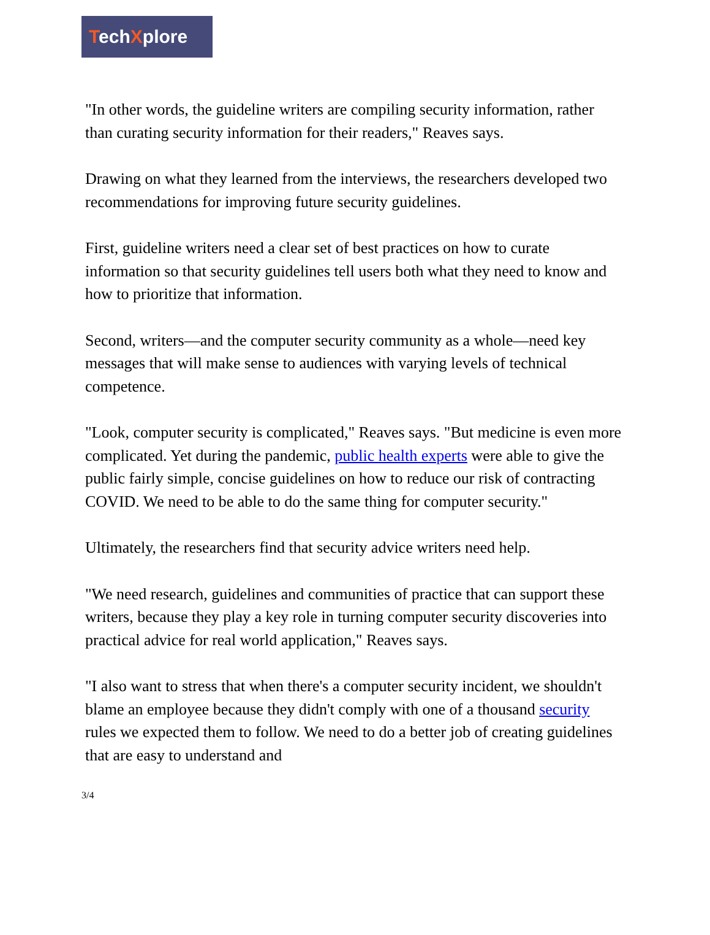TechXplore
"In other words, the guideline writers are compiling security information, rather than curating security information for their readers," Reaves says.
Drawing on what they learned from the interviews, the researchers developed two recommendations for improving future security guidelines.
First, guideline writers need a clear set of best practices on how to curate information so that security guidelines tell users both what they need to know and how to prioritize that information.
Second, writers—and the computer security community as a whole—need key messages that will make sense to audiences with varying levels of technical competence.
"Look, computer security is complicated," Reaves says. "But medicine is even more complicated. Yet during the pandemic, public health experts were able to give the public fairly simple, concise guidelines on how to reduce our risk of contracting COVID. We need to be able to do the same thing for computer security."
Ultimately, the researchers find that security advice writers need help.
"We need research, guidelines and communities of practice that can support these writers, because they play a key role in turning computer security discoveries into practical advice for real world application," Reaves says.
"I also want to stress that when there's a computer security incident, we shouldn't blame an employee because they didn't comply with one of a thousand security rules we expected them to follow. We need to do a better job of creating guidelines that are easy to understand and
3/4